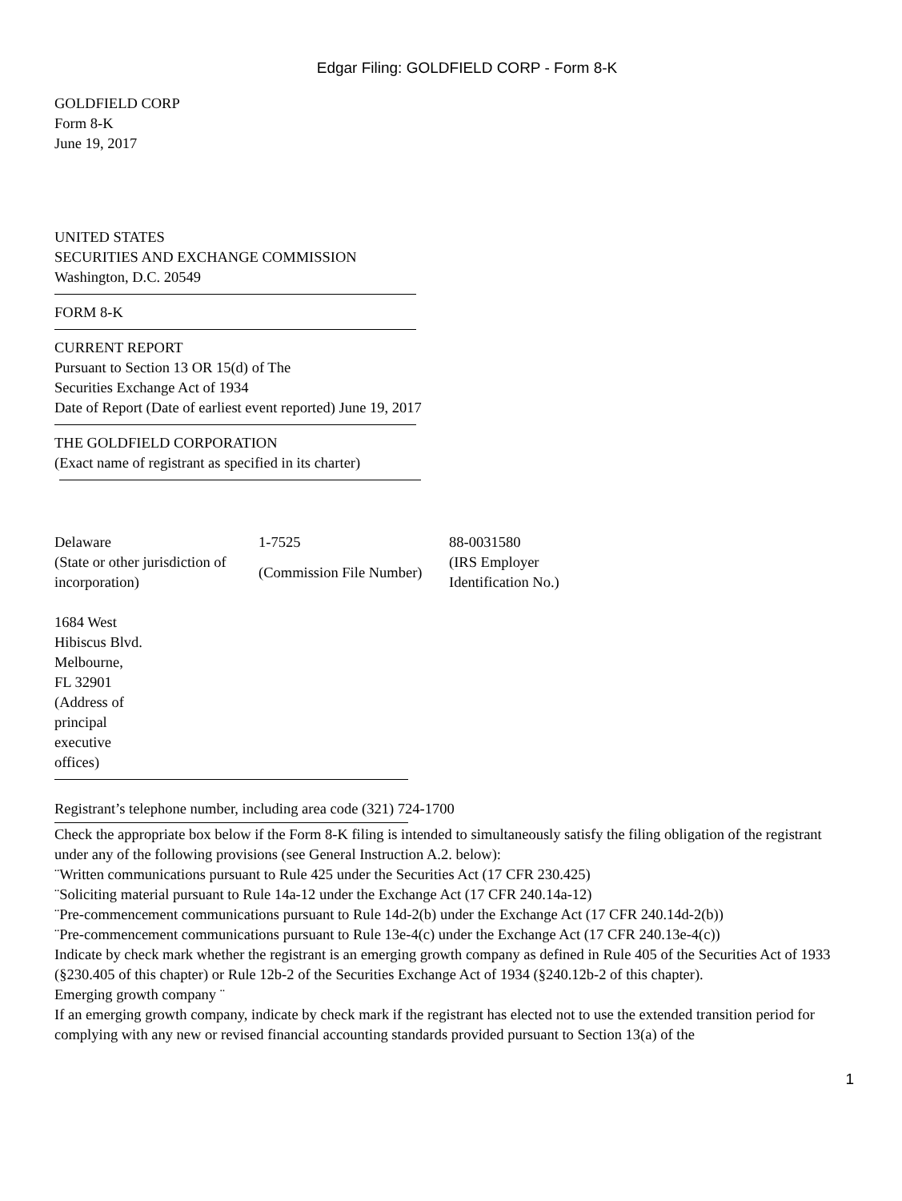Edgar Filing: GOLDFIELD CORP - Form 8-K
GOLDFIELD CORP
Form 8-K
June 19, 2017
UNITED STATES
SECURITIES AND EXCHANGE COMMISSION
Washington, D.C. 20549
FORM 8-K
CURRENT REPORT
Pursuant to Section 13 OR 15(d) of The
Securities Exchange Act of 1934
Date of Report (Date of earliest event reported) June 19, 2017
THE GOLDFIELD CORPORATION
(Exact name of registrant as specified in its charter)
| Delaware | 1-7525 | 88-0031580 |
| (State or other jurisdiction of incorporation) | (Commission File Number) | (IRS Employer Identification No.) |
1684 West Hibiscus Blvd. Melbourne, FL 32901 (Address of principal executive offices)
Registrant’s telephone number, including area code (321) 724-1700
Check the appropriate box below if the Form 8-K filing is intended to simultaneously satisfy the filing obligation of the registrant under any of the following provisions (see General Instruction A.2. below):
¨Written communications pursuant to Rule 425 under the Securities Act (17 CFR 230.425)
¨Soliciting material pursuant to Rule 14a-12 under the Exchange Act (17 CFR 240.14a-12)
¨Pre-commencement communications pursuant to Rule 14d-2(b) under the Exchange Act (17 CFR 240.14d-2(b))
¨Pre-commencement communications pursuant to Rule 13e-4(c) under the Exchange Act (17 CFR 240.13e-4(c))
Indicate by check mark whether the registrant is an emerging growth company as defined in Rule 405 of the Securities Act of 1933 (§230.405 of this chapter) or Rule 12b-2 of the Securities Exchange Act of 1934 (§240.12b-2 of this chapter).
Emerging growth company ¨
If an emerging growth company, indicate by check mark if the registrant has elected not to use the extended transition period for complying with any new or revised financial accounting standards provided pursuant to Section 13(a) of the
1